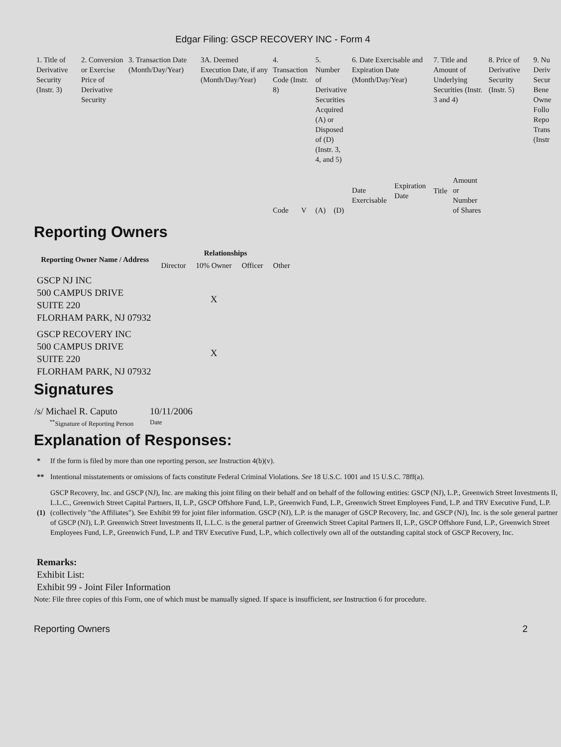Edgar Filing: GSCP RECOVERY INC - Form 4
| 1. Title of Derivative Security (Instr. 3) | 2. Conversion or Exercise Price of Derivative Security | 3. Transaction Date (Month/Day/Year) | 3A. Deemed Execution Date, if any (Month/Day/Year) | 4. Transaction Code (Instr. 8) | | 5. Number of Derivative Securities Acquired (A) or Disposed of (D) (Instr. 3, 4, and 5) | | 6. Date Exercisable and Expiration Date (Month/Day/Year) | | 7. Title and Amount of Underlying Securities (Instr. 3 and 4) | | 8. Price of Derivative Security (Instr. 5) | 9. Nu Deriv Secur Bene Owne Follo Repo Trans (Instr |
| | | | | Code | V | (A) | (D) | Date Exercisable | Expiration Date | Title | Amount or Number of Shares | | |
Reporting Owners
| Reporting Owner Name / Address | Relationships | | | |
| --- | --- | --- | --- | --- |
| | Director | 10% Owner | Officer | Other |
| GSCP NJ INC 500 CAMPUS DRIVE SUITE 220 FLORHAM PARK, NJ 07932 | | X | | |
| GSCP RECOVERY INC 500 CAMPUS DRIVE SUITE 220 FLORHAM PARK, NJ 07932 | | X | | |
Signatures
| /s/ Michael R. Caputo | 10/11/2006 |
| <sup>**</sup> Signature of Reporting Person | Date |
Explanation of Responses:
| * | If the form is filed by more than one reporting person, see Instruction 4(b)(v). |
| ** | Intentional misstatements or omissions of facts constitute Federal Criminal Violations. See 18 U.S.C. 1001 and 15 U.S.C. 78ff(a). |
| (1) | GSCP Recovery, Inc. and GSCP (NJ), Inc. are making this joint filing on their behalf and on behalf of the following entities: GSCP (NJ), L.P., Greenwich Street Investments II, L.L.C., Greenwich Street Capital Partners, II, L.P., GSCP Offshore Fund, L.P., Greenwich Fund, L.P., Greenwich Street Employees Fund, L.P. and TRV Executive Fund, L.P. (collectively "the Affiliates"). See Exhibit 99 for joint filer information. GSCP (NJ), L.P. is the manager of GSCP Recovery, Inc. and GSCP (NJ), Inc. is the sole general partner of GSCP (NJ), L.P. Greenwich Street Investments II, L.L.C. is the general partner of Greenwich Street Capital Partners II, L.P., GSCP Offshore Fund, L.P., Greenwich Street Employees Fund, L.P., Greenwich Fund, L.P. and TRV Executive Fund, L.P., which collectively own all of the outstanding capital stock of GSCP Recovery, Inc. |
Remarks:
Exhibit List:
Exhibit 99 - Joint Filer Information
Note: File three copies of this Form, one of which must be manually signed. If space is insufficient, see Instruction 6 for procedure.
Reporting Owners 2